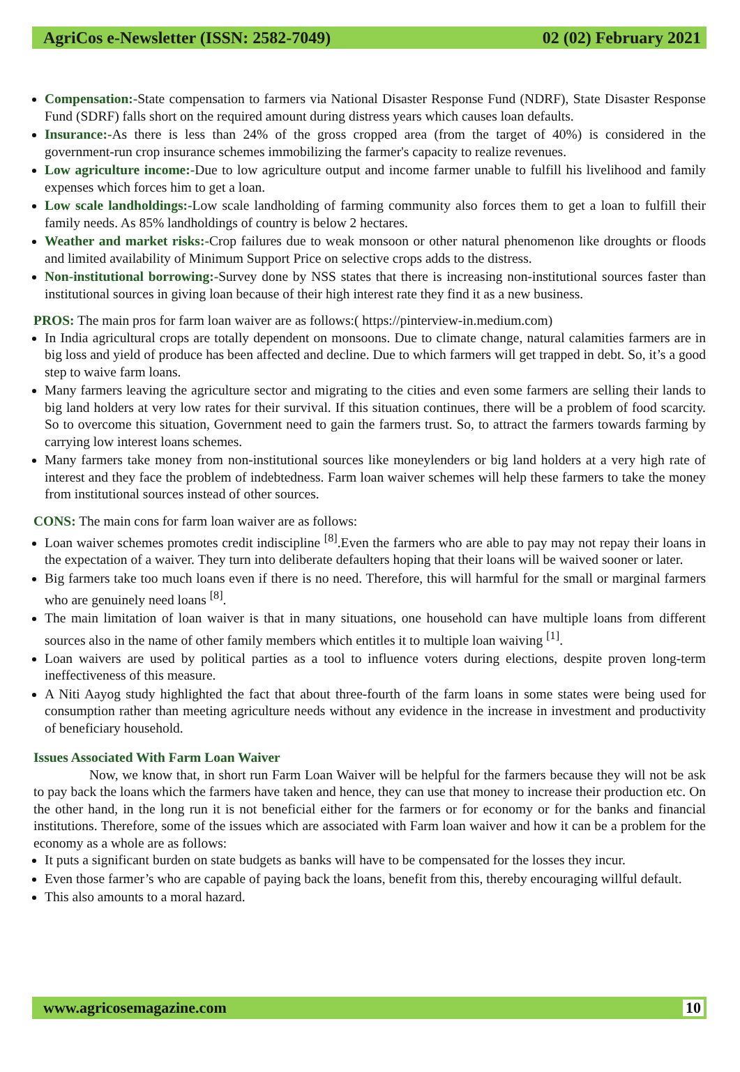AgriCos e-Newsletter (ISSN: 2582-7049) 02 (02) February 2021
Compensation:-State compensation to farmers via National Disaster Response Fund (NDRF), State Disaster Response Fund (SDRF) falls short on the required amount during distress years which causes loan defaults.
Insurance:-As there is less than 24% of the gross cropped area (from the target of 40%) is considered in the government-run crop insurance schemes immobilizing the farmer's capacity to realize revenues.
Low agriculture income:-Due to low agriculture output and income farmer unable to fulfill his livelihood and family expenses which forces him to get a loan.
Low scale landholdings:-Low scale landholding of farming community also forces them to get a loan to fulfill their family needs. As 85% landholdings of country is below 2 hectares.
Weather and market risks:-Crop failures due to weak monsoon or other natural phenomenon like droughts or floods and limited availability of Minimum Support Price on selective crops adds to the distress.
Non-institutional borrowing:-Survey done by NSS states that there is increasing non-institutional sources faster than institutional sources in giving loan because of their high interest rate they find it as a new business.
PROS: The main pros for farm loan waiver are as follows:( https://pinterview-in.medium.com)
In India agricultural crops are totally dependent on monsoons. Due to climate change, natural calamities farmers are in big loss and yield of produce has been affected and decline. Due to which farmers will get trapped in debt. So, it’s a good step to waive farm loans.
Many farmers leaving the agriculture sector and migrating to the cities and even some farmers are selling their lands to big land holders at very low rates for their survival. If this situation continues, there will be a problem of food scarcity. So to overcome this situation, Government need to gain the farmers trust. So, to attract the farmers towards farming by carrying low interest loans schemes.
Many farmers take money from non-institutional sources like moneylenders or big land holders at a very high rate of interest and they face the problem of indebtedness. Farm loan waiver schemes will help these farmers to take the money from institutional sources instead of other sources.
CONS: The main cons for farm loan waiver are as follows:
Loan waiver schemes promotes credit indiscipline <sup>[8]</sup>.Even the farmers who are able to pay may not repay their loans in the expectation of a waiver. They turn into deliberate defaulters hoping that their loans will be waived sooner or later.
Big farmers take too much loans even if there is no need. Therefore, this will harmful for the small or marginal farmers who are genuinely need loans <sup>[8]</sup>.
The main limitation of loan waiver is that in many situations, one household can have multiple loans from different sources also in the name of other family members which entitles it to multiple loan waiving <sup>[1]</sup>.
Loan waivers are used by political parties as a tool to influence voters during elections, despite proven long-term ineffectiveness of this measure.
A Niti Aayog study highlighted the fact that about three-fourth of the farm loans in some states were being used for consumption rather than meeting agriculture needs without any evidence in the increase in investment and productivity of beneficiary household.
Issues Associated With Farm Loan Waiver
Now, we know that, in short run Farm Loan Waiver will be helpful for the farmers because they will not be ask to pay back the loans which the farmers have taken and hence, they can use that money to increase their production etc. On the other hand, in the long run it is not beneficial either for the farmers or for economy or for the banks and financial institutions. Therefore, some of the issues which are associated with Farm loan waiver and how it can be a problem for the economy as a whole are as follows:
It puts a significant burden on state budgets as banks will have to be compensated for the losses they incur.
Even those farmer’s who are capable of paying back the loans, benefit from this, thereby encouraging willful default.
This also amounts to a moral hazard.
www.agricosemagazine.com 10